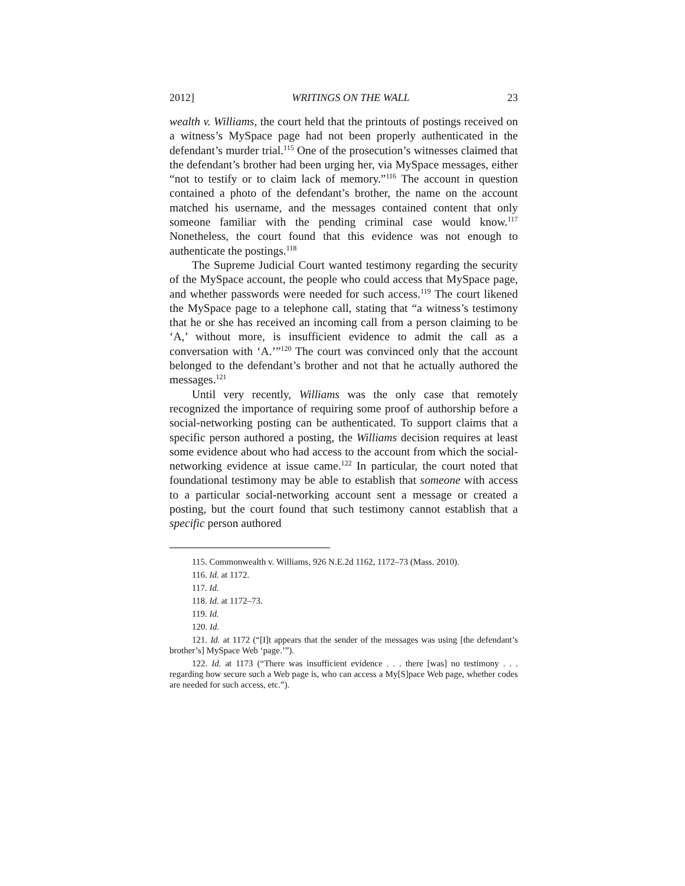2012] WRITINGS ON THE WALL 23
wealth v. Williams, the court held that the printouts of postings received on a witness’s MySpace page had not been properly authenticated in the defendant’s murder trial.<sup>115</sup> One of the prosecution’s witnesses claimed that the defendant’s brother had been urging her, via MySpace messages, either “not to testify or to claim lack of memory.”<sup>116</sup> The account in question contained a photo of the defendant’s brother, the name on the account matched his username, and the messages contained content that only someone familiar with the pending criminal case would know.<sup>117</sup> Nonetheless, the court found that this evidence was not enough to authenticate the postings.<sup>118</sup>
The Supreme Judicial Court wanted testimony regarding the security of the MySpace account, the people who could access that MySpace page, and whether passwords were needed for such access.<sup>119</sup> The court likened the MySpace page to a telephone call, stating that “a witness’s testimony that he or she has received an incoming call from a person claiming to be ‘A,’ without more, is insufficient evidence to admit the call as a conversation with ‘A.’”<sup>120</sup> The court was convinced only that the account belonged to the defendant’s brother and not that he actually authored the messages.<sup>121</sup>
Until very recently, Williams was the only case that remotely recognized the importance of requiring some proof of authorship before a social-networking posting can be authenticated. To support claims that a specific person authored a posting, the Williams decision requires at least some evidence about who had access to the account from which the social-networking evidence at issue came.<sup>122</sup> In particular, the court noted that foundational testimony may be able to establish that someone with access to a particular social-networking account sent a message or created a posting, but the court found that such testimony cannot establish that a specific person authored
115. Commonwealth v. Williams, 926 N.E.2d 1162, 1172–73 (Mass. 2010).
116. Id. at 1172.
117. Id.
118. Id. at 1172–73.
119. Id.
120. Id.
121. Id. at 1172 (“[I]t appears that the sender of the messages was using [the defendant’s brother’s] MySpace Web ‘page.’”).
122. Id. at 1173 (“There was insufficient evidence . . . there [was] no testimony . . . regarding how secure such a Web page is, who can access a My[S]pace Web page, whether codes are needed for such access, etc.”).